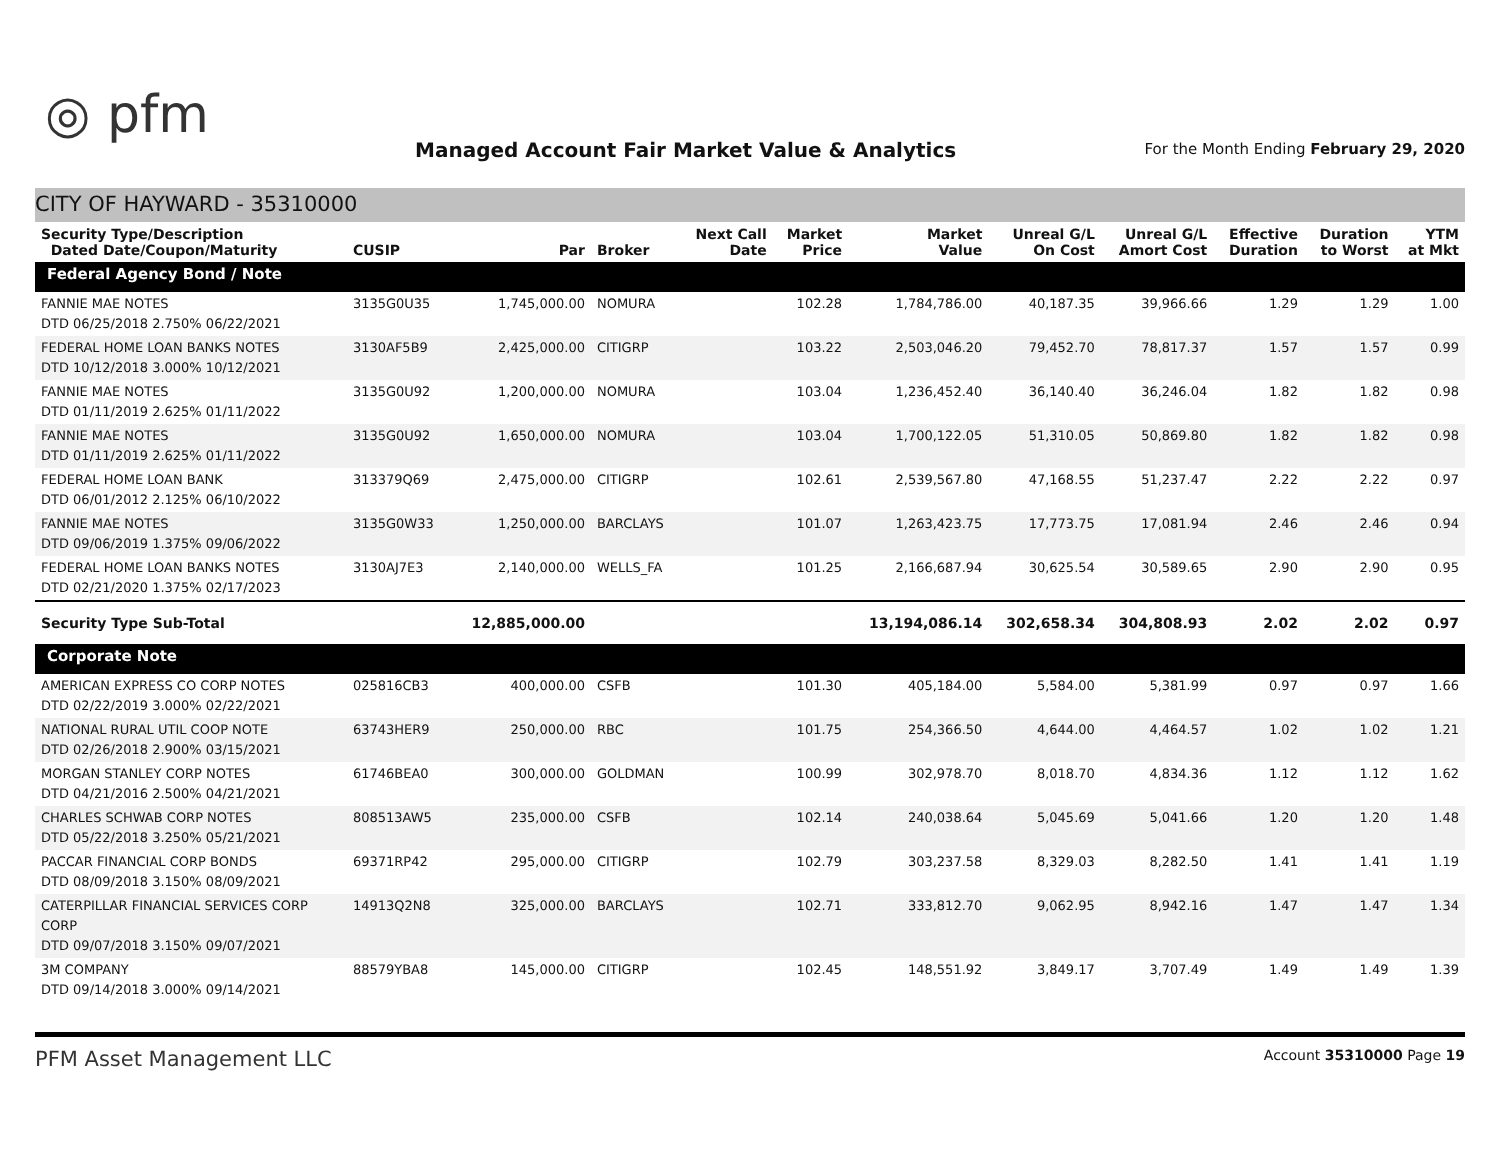◎ pfm
Managed Account Fair Market Value & Analytics
For the Month Ending February 29, 2020
CITY OF HAYWARD - 35310000
| Security Type/Description Dated Date/Coupon/Maturity | CUSIP | Par | Broker | Next Call Date | Market Price | Market Value | Unreal G/L On Cost | Unreal G/L Amort Cost | Effective Duration | Duration to Worst | YTM at Mkt |
| --- | --- | --- | --- | --- | --- | --- | --- | --- | --- | --- | --- |
| Federal Agency Bond / Note | | | | | | | | | | | |
| FANNIE MAE NOTES DTD 06/25/2018 2.750% 06/22/2021 | 3135G0U35 | 1,745,000.00 | NOMURA | | 102.28 | 1,784,786.00 | 40,187.35 | 39,966.66 | 1.29 | 1.29 | 1.00 |
| FEDERAL HOME LOAN BANKS NOTES DTD 10/12/2018 3.000% 10/12/2021 | 3130AF5B9 | 2,425,000.00 | CITIGRP | | 103.22 | 2,503,046.20 | 79,452.70 | 78,817.37 | 1.57 | 1.57 | 0.99 |
| FANNIE MAE NOTES DTD 01/11/2019 2.625% 01/11/2022 | 3135G0U92 | 1,200,000.00 | NOMURA | | 103.04 | 1,236,452.40 | 36,140.40 | 36,246.04 | 1.82 | 1.82 | 0.98 |
| FANNIE MAE NOTES DTD 01/11/2019 2.625% 01/11/2022 | 3135G0U92 | 1,650,000.00 | NOMURA | | 103.04 | 1,700,122.05 | 51,310.05 | 50,869.80 | 1.82 | 1.82 | 0.98 |
| FEDERAL HOME LOAN BANK DTD 06/01/2012 2.125% 06/10/2022 | 313379Q69 | 2,475,000.00 | CITIGRP | | 102.61 | 2,539,567.80 | 47,168.55 | 51,237.47 | 2.22 | 2.22 | 0.97 |
| FANNIE MAE NOTES DTD 09/06/2019 1.375% 09/06/2022 | 3135G0W33 | 1,250,000.00 | BARCLAYS | | 101.07 | 1,263,423.75 | 17,773.75 | 17,081.94 | 2.46 | 2.46 | 0.94 |
| FEDERAL HOME LOAN BANKS NOTES DTD 02/21/2020 1.375% 02/17/2023 | 3130AJ7E3 | 2,140,000.00 | WELLS_FA | | 101.25 | 2,166,687.94 | 30,625.54 | 30,589.65 | 2.90 | 2.90 | 0.95 |
| Security Type Sub-Total | | 12,885,000.00 | | | | 13,194,086.14 | 302,658.34 | 304,808.93 | 2.02 | 2.02 | 0.97 |
| Corporate Note | | | | | | | | | | | |
| AMERICAN EXPRESS CO CORP NOTES DTD 02/22/2019 3.000% 02/22/2021 | 025816CB3 | 400,000.00 | CSFB | | 101.30 | 405,184.00 | 5,584.00 | 5,381.99 | 0.97 | 0.97 | 1.66 |
| NATIONAL RURAL UTIL COOP NOTE DTD 02/26/2018 2.900% 03/15/2021 | 63743HER9 | 250,000.00 | RBC | | 101.75 | 254,366.50 | 4,644.00 | 4,464.57 | 1.02 | 1.02 | 1.21 |
| MORGAN STANLEY CORP NOTES DTD 04/21/2016 2.500% 04/21/2021 | 61746BEA0 | 300,000.00 | GOLDMAN | | 100.99 | 302,978.70 | 8,018.70 | 4,834.36 | 1.12 | 1.12 | 1.62 |
| CHARLES SCHWAB CORP NOTES DTD 05/22/2018 3.250% 05/21/2021 | 808513AW5 | 235,000.00 | CSFB | | 102.14 | 240,038.64 | 5,045.69 | 5,041.66 | 1.20 | 1.20 | 1.48 |
| PACCAR FINANCIAL CORP BONDS DTD 08/09/2018 3.150% 08/09/2021 | 69371RP42 | 295,000.00 | CITIGRP | | 102.79 | 303,237.58 | 8,329.03 | 8,282.50 | 1.41 | 1.41 | 1.19 |
| CATERPILLAR FINANCIAL SERVICES CORP CORP DTD 09/07/2018 3.150% 09/07/2021 | 14913Q2N8 | 325,000.00 | BARCLAYS | | 102.71 | 333,812.70 | 9,062.95 | 8,942.16 | 1.47 | 1.47 | 1.34 |
| 3M COMPANY DTD 09/14/2018 3.000% 09/14/2021 | 88579YBA8 | 145,000.00 | CITIGRP | | 102.45 | 148,551.92 | 3,849.17 | 3,707.49 | 1.49 | 1.49 | 1.39 |
PFM Asset Management LLC Account 35310000 Page 19